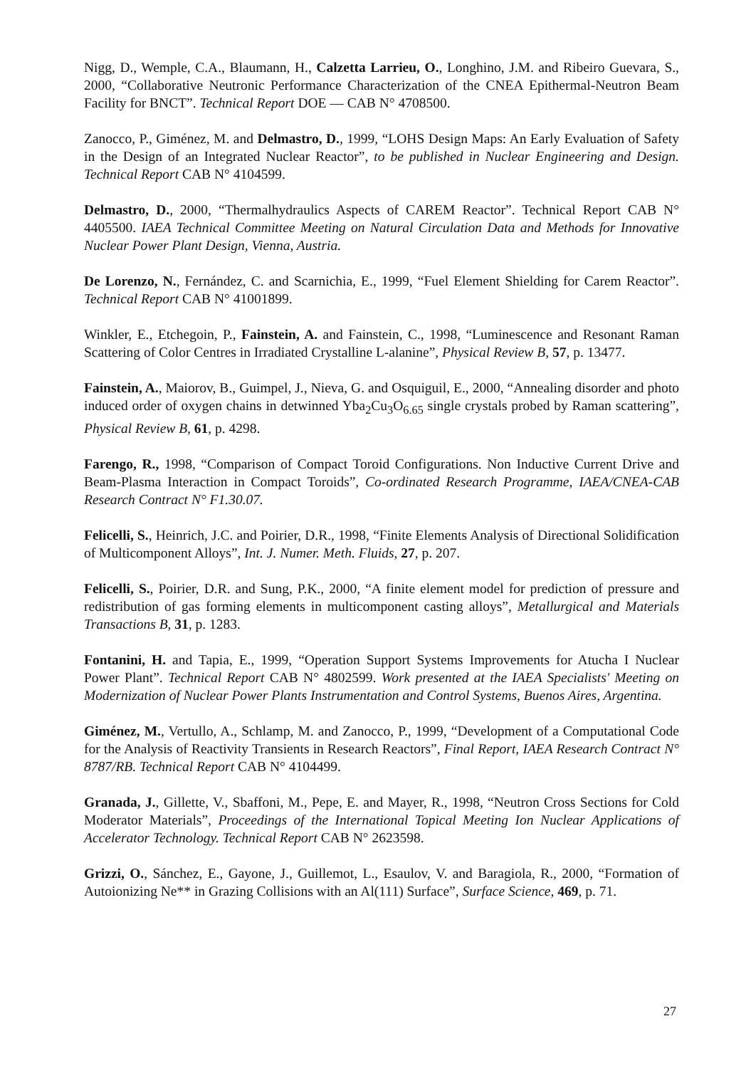Nigg, D., Wemple, C.A., Blaumann, H., Calzetta Larrieu, O., Longhino, J.M. and Ribeiro Guevara, S., 2000, “Collaborative Neutronic Performance Characterization of the CNEA Epithermal-Neutron Beam Facility for BNCT”. Technical Report DOE — CAB N° 4708500.
Zanocco, P., Giménez, M. and Delmastro, D., 1999, “LOHS Design Maps: An Early Evaluation of Safety in the Design of an Integrated Nuclear Reactor”, to be published in Nuclear Engineering and Design. Technical Report CAB N° 4104599.
Delmastro, D., 2000, “Thermalhydraulics Aspects of CAREM Reactor”. Technical Report CAB N° 4405500. IAEA Technical Committee Meeting on Natural Circulation Data and Methods for Innovative Nuclear Power Plant Design, Vienna, Austria.
De Lorenzo, N., Fernández, C. and Scarnichia, E., 1999, “Fuel Element Shielding for Carem Reactor”. Technical Report CAB N° 41001899.
Winkler, E., Etchegoin, P., Fainstein, A. and Fainstein, C., 1998, “Luminescence and Resonant Raman Scattering of Color Centres in Irradiated Crystalline L-alanine”, Physical Review B, 57, p. 13477.
Fainstein, A., Maiorov, B., Guimpel, J., Nieva, G. and Osquiguil, E., 2000, “Annealing disorder and photo induced order of oxygen chains in detwinned Yba<sub>2</sub>Cu<sub>3</sub>O<sub>6.65</sub> single crystals probed by Raman scattering”, Physical Review B, 61, p. 4298.
Farengo, R., 1998, “Comparison of Compact Toroid Configurations. Non Inductive Current Drive and Beam-Plasma Interaction in Compact Toroids”, Co-ordinated Research Programme, IAEA/CNEA-CAB Research Contract N° F1.30.07.
Felicelli, S., Heinrich, J.C. and Poirier, D.R., 1998, “Finite Elements Analysis of Directional Solidification of Multicomponent Alloys”, Int. J. Numer. Meth. Fluids, 27, p. 207.
Felicelli, S., Poirier, D.R. and Sung, P.K., 2000, “A finite element model for prediction of pressure and redistribution of gas forming elements in multicomponent casting alloys”, Metallurgical and Materials Transactions B, 31, p. 1283.
Fontanini, H. and Tapia, E., 1999, “Operation Support Systems Improvements for Atucha I Nuclear Power Plant”. Technical Report CAB N° 4802599. Work presented at the IAEA Specialists' Meeting on Modernization of Nuclear Power Plants Instrumentation and Control Systems, Buenos Aires, Argentina.
Giménez, M., Vertullo, A., Schlamp, M. and Zanocco, P., 1999, “Development of a Computational Code for the Analysis of Reactivity Transients in Research Reactors”, Final Report, IAEA Research Contract N° 8787/RB. Technical Report CAB N° 4104499.
Granada, J., Gillette, V., Sbaffoni, M., Pepe, E. and Mayer, R., 1998, “Neutron Cross Sections for Cold Moderator Materials”, Proceedings of the International Topical Meeting Ion Nuclear Applications of Accelerator Technology. Technical Report CAB N° 2623598.
Grizzi, O., Sánchez, E., Gayone, J., Guillemot, L., Esaulov, V. and Baragiola, R., 2000, “Formation of Autoionizing Ne** in Grazing Collisions with an Al(111) Surface”, Surface Science, 469, p. 71.
27